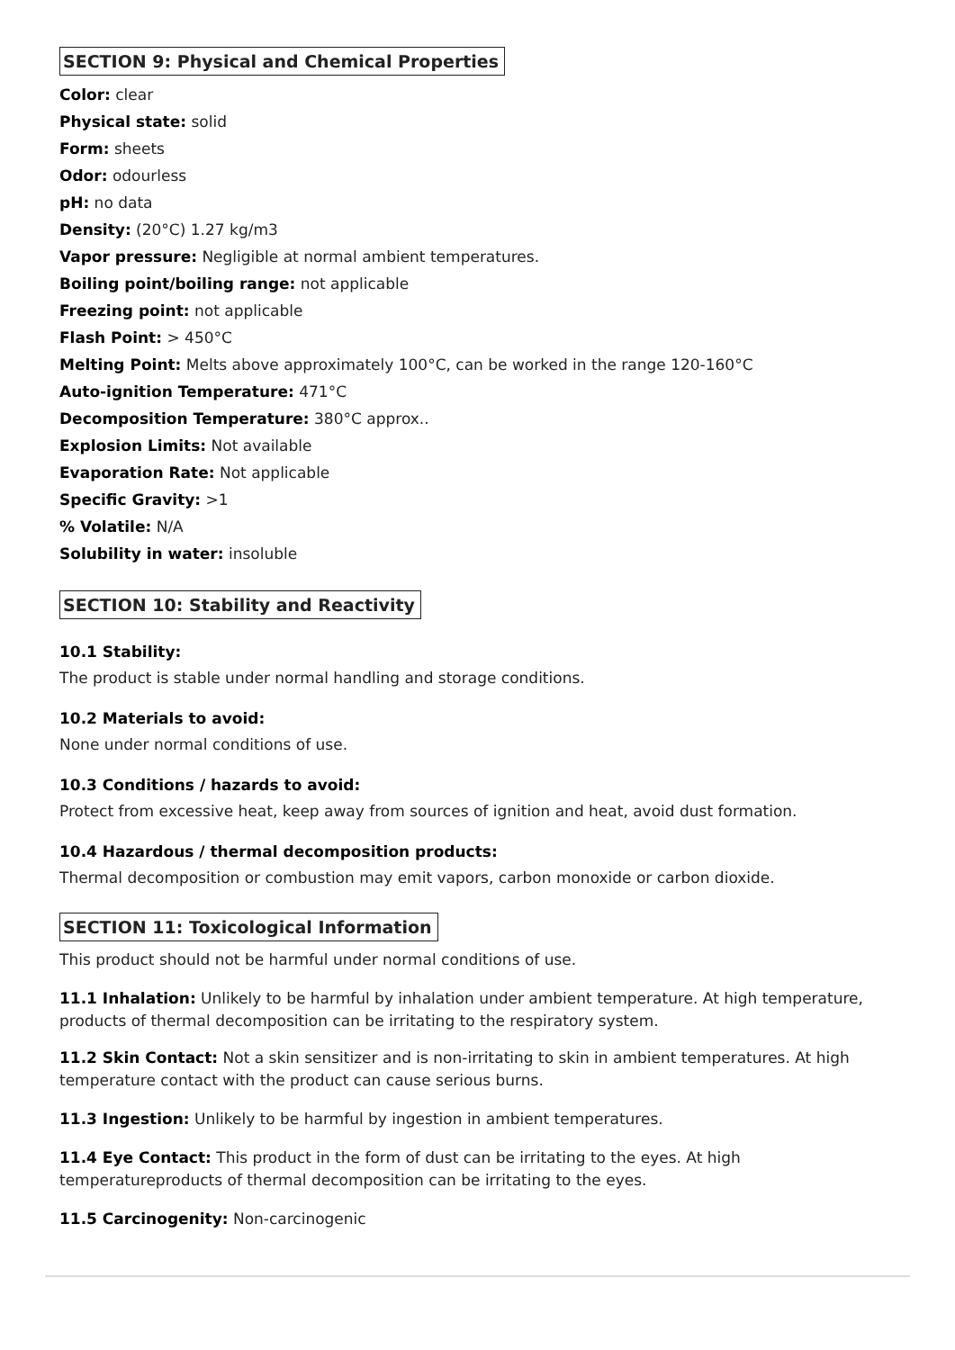SECTION 9: Physical and Chemical Properties
Color: clear
Physical state: solid
Form: sheets
Odor: odourless
pH: no data
Density: (20°C) 1.27 kg/m3
Vapor pressure: Negligible at normal ambient temperatures.
Boiling point/boiling range: not applicable
Freezing point: not applicable
Flash Point: > 450°C
Melting Point: Melts above approximately 100°C, can be worked in the range 120-160°C
Auto-ignition Temperature: 471°C
Decomposition Temperature: 380°C approx..
Explosion Limits: Not available
Evaporation Rate: Not applicable
Specific Gravity: >1
% Volatile: N/A
Solubility in water: insoluble
SECTION 10: Stability and Reactivity
10.1 Stability:
The product is stable under normal handling and storage conditions.
10.2 Materials to avoid:
None under normal conditions of use.
10.3 Conditions / hazards to avoid:
Protect from excessive heat, keep away from sources of ignition and heat, avoid dust formation.
10.4 Hazardous / thermal decomposition products:
Thermal decomposition or combustion may emit vapors, carbon monoxide or carbon dioxide.
SECTION 11: Toxicological Information
This product should not be harmful under normal conditions of use.
11.1 Inhalation: Unlikely to be harmful by inhalation under ambient temperature. At high temperature, products of thermal decomposition can be irritating to the respiratory system.
11.2 Skin Contact: Not a skin sensitizer and is non-irritating to skin in ambient temperatures. At high temperature contact with the product can cause serious burns.
11.3 Ingestion: Unlikely to be harmful by ingestion in ambient temperatures.
11.4 Eye Contact: This product in the form of dust can be irritating to the eyes. At high
temperatureproducts of thermal decomposition can be irritating to the eyes.
11.5 Carcinogenity: Non-carcinogenic